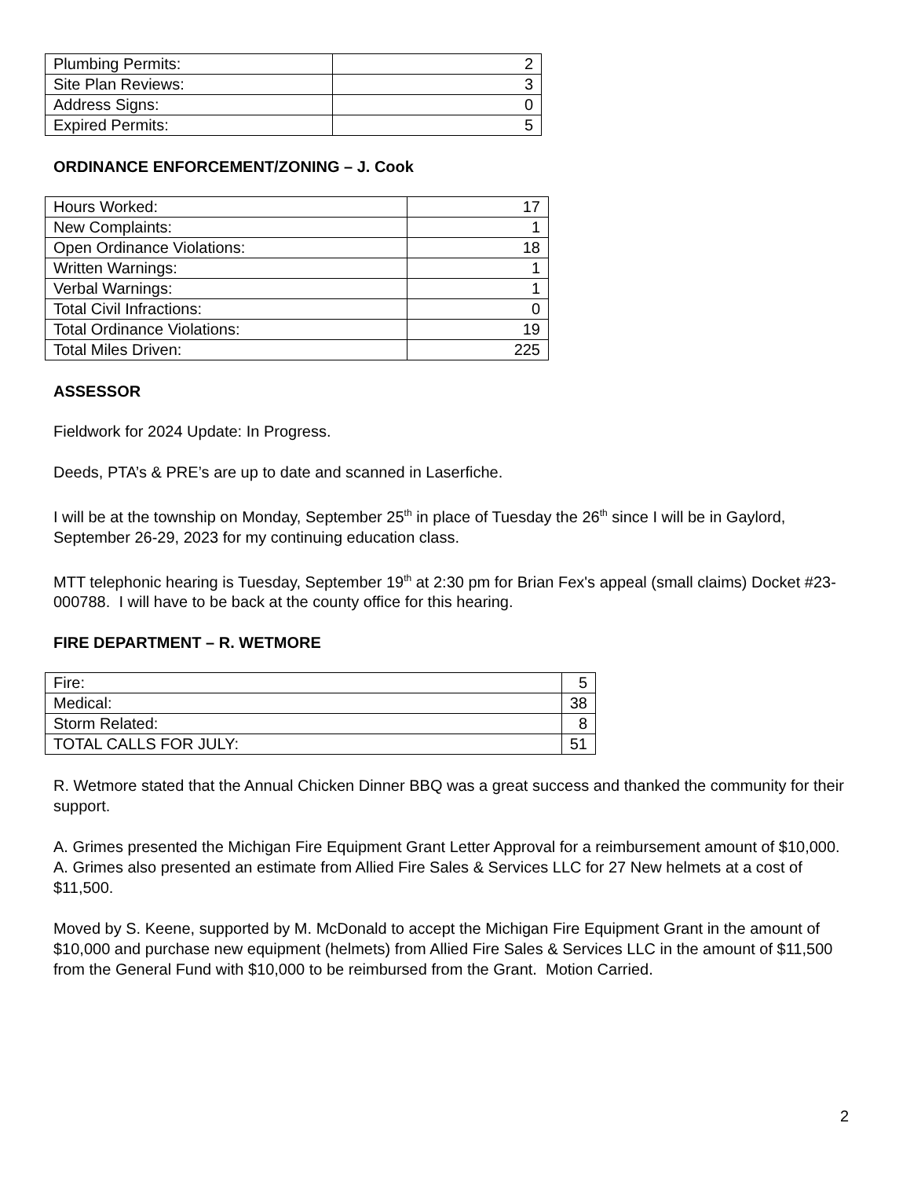| Plumbing Permits: | 2 |
| Site Plan Reviews: | 3 |
| Address Signs: | 0 |
| Expired Permits: | 5 |
ORDINANCE ENFORCEMENT/ZONING – J. Cook
| Hours Worked: | 17 |
| New Complaints: | 1 |
| Open Ordinance Violations: | 18 |
| Written Warnings: | 1 |
| Verbal Warnings: | 1 |
| Total Civil Infractions: | 0 |
| Total Ordinance Violations: | 19 |
| Total Miles Driven: | 225 |
ASSESSOR
Fieldwork for 2024 Update: In Progress.
Deeds, PTA’s & PRE’s are up to date and scanned in Laserfiche.
I will be at the township on Monday, September 25<sup>th</sup> in place of Tuesday the 26<sup>th</sup> since I will be in Gaylord, September 26-29, 2023 for my continuing education class.
MTT telephonic hearing is Tuesday, September 19<sup>th</sup> at 2:30 pm for Brian Fex's appeal (small claims) Docket #23-000788. I will have to be back at the county office for this hearing.
FIRE DEPARTMENT – R. WETMORE
| Fire: | 5 |
| Medical: | 38 |
| Storm Related: | 8 |
| TOTAL CALLS FOR JULY: | 51 |
R. Wetmore stated that the Annual Chicken Dinner BBQ was a great success and thanked the community for their support.
A. Grimes presented the Michigan Fire Equipment Grant Letter Approval for a reimbursement amount of $10,000. A. Grimes also presented an estimate from Allied Fire Sales & Services LLC for 27 New helmets at a cost of $11,500.
Moved by S. Keene, supported by M. McDonald to accept the Michigan Fire Equipment Grant in the amount of $10,000 and purchase new equipment (helmets) from Allied Fire Sales & Services LLC in the amount of $11,500 from the General Fund with $10,000 to be reimbursed from the Grant. Motion Carried.
2